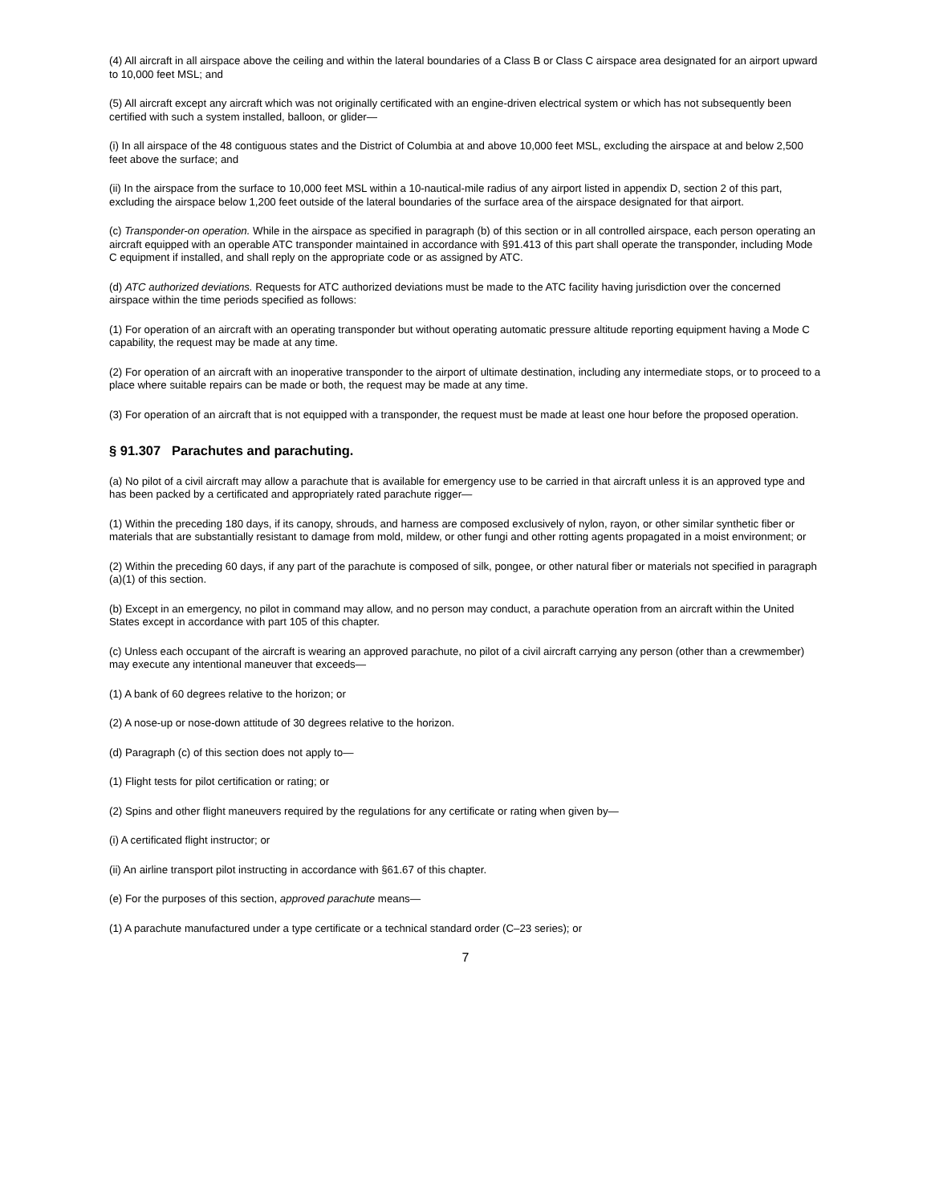(4) All aircraft in all airspace above the ceiling and within the lateral boundaries of a Class B or Class C airspace area designated for an airport upward to 10,000 feet MSL; and
(5) All aircraft except any aircraft which was not originally certificated with an engine-driven electrical system or which has not subsequently been certified with such a system installed, balloon, or glider—
(i) In all airspace of the 48 contiguous states and the District of Columbia at and above 10,000 feet MSL, excluding the airspace at and below 2,500 feet above the surface; and
(ii) In the airspace from the surface to 10,000 feet MSL within a 10-nautical-mile radius of any airport listed in appendix D, section 2 of this part, excluding the airspace below 1,200 feet outside of the lateral boundaries of the surface area of the airspace designated for that airport.
(c) Transponder-on operation. While in the airspace as specified in paragraph (b) of this section or in all controlled airspace, each person operating an aircraft equipped with an operable ATC transponder maintained in accordance with §91.413 of this part shall operate the transponder, including Mode C equipment if installed, and shall reply on the appropriate code or as assigned by ATC.
(d) ATC authorized deviations. Requests for ATC authorized deviations must be made to the ATC facility having jurisdiction over the concerned airspace within the time periods specified as follows:
(1) For operation of an aircraft with an operating transponder but without operating automatic pressure altitude reporting equipment having a Mode C capability, the request may be made at any time.
(2) For operation of an aircraft with an inoperative transponder to the airport of ultimate destination, including any intermediate stops, or to proceed to a place where suitable repairs can be made or both, the request may be made at any time.
(3) For operation of an aircraft that is not equipped with a transponder, the request must be made at least one hour before the proposed operation.
§ 91.307 Parachutes and parachuting.
(a) No pilot of a civil aircraft may allow a parachute that is available for emergency use to be carried in that aircraft unless it is an approved type and has been packed by a certificated and appropriately rated parachute rigger—
(1) Within the preceding 180 days, if its canopy, shrouds, and harness are composed exclusively of nylon, rayon, or other similar synthetic fiber or materials that are substantially resistant to damage from mold, mildew, or other fungi and other rotting agents propagated in a moist environment; or
(2) Within the preceding 60 days, if any part of the parachute is composed of silk, pongee, or other natural fiber or materials not specified in paragraph (a)(1) of this section.
(b) Except in an emergency, no pilot in command may allow, and no person may conduct, a parachute operation from an aircraft within the United States except in accordance with part 105 of this chapter.
(c) Unless each occupant of the aircraft is wearing an approved parachute, no pilot of a civil aircraft carrying any person (other than a crewmember) may execute any intentional maneuver that exceeds—
(1) A bank of 60 degrees relative to the horizon; or
(2) A nose-up or nose-down attitude of 30 degrees relative to the horizon.
(d) Paragraph (c) of this section does not apply to—
(1) Flight tests for pilot certification or rating; or
(2) Spins and other flight maneuvers required by the regulations for any certificate or rating when given by—
(i) A certificated flight instructor; or
(ii) An airline transport pilot instructing in accordance with §61.67 of this chapter.
(e) For the purposes of this section, approved parachute means—
(1) A parachute manufactured under a type certificate or a technical standard order (C–23 series); or
7